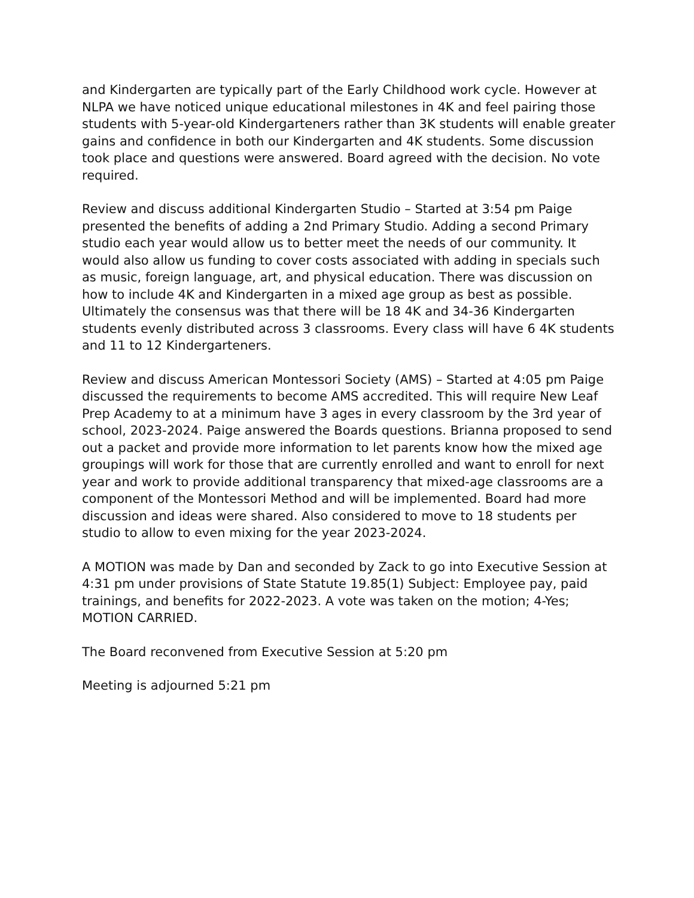and Kindergarten are typically part of the Early Childhood work cycle. However at NLPA we have noticed unique educational milestones in 4K and feel pairing those students with 5-year-old Kindergarteners rather than 3K students will enable greater gains and confidence in both our Kindergarten and 4K students. Some discussion took place and questions were answered. Board agreed with the decision. No vote required.
Review and discuss additional Kindergarten Studio – Started at 3:54 pm Paige presented the benefits of adding a 2nd Primary Studio. Adding a second Primary studio each year would allow us to better meet the needs of our community. It would also allow us funding to cover costs associated with adding in specials such as music, foreign language, art, and physical education. There was discussion on how to include 4K and Kindergarten in a mixed age group as best as possible. Ultimately the consensus was that there will be 18 4K and 34-36 Kindergarten students evenly distributed across 3 classrooms. Every class will have 6 4K students and 11 to 12 Kindergarteners.
Review and discuss American Montessori Society (AMS) – Started at 4:05 pm Paige discussed the requirements to become AMS accredited. This will require New Leaf Prep Academy to at a minimum have 3 ages in every classroom by the 3rd year of school, 2023-2024. Paige answered the Boards questions. Brianna proposed to send out a packet and provide more information to let parents know how the mixed age groupings will work for those that are currently enrolled and want to enroll for next year and work to provide additional transparency that mixed-age classrooms are a component of the Montessori Method and will be implemented. Board had more discussion and ideas were shared. Also considered to move to 18 students per studio to allow to even mixing for the year 2023-2024.
A MOTION was made by Dan and seconded by Zack to go into Executive Session at 4:31 pm under provisions of State Statute 19.85(1) Subject: Employee pay, paid trainings, and benefits for 2022-2023. A vote was taken on the motion; 4-Yes; MOTION CARRIED.
The Board reconvened from Executive Session at 5:20 pm
Meeting is adjourned 5:21 pm